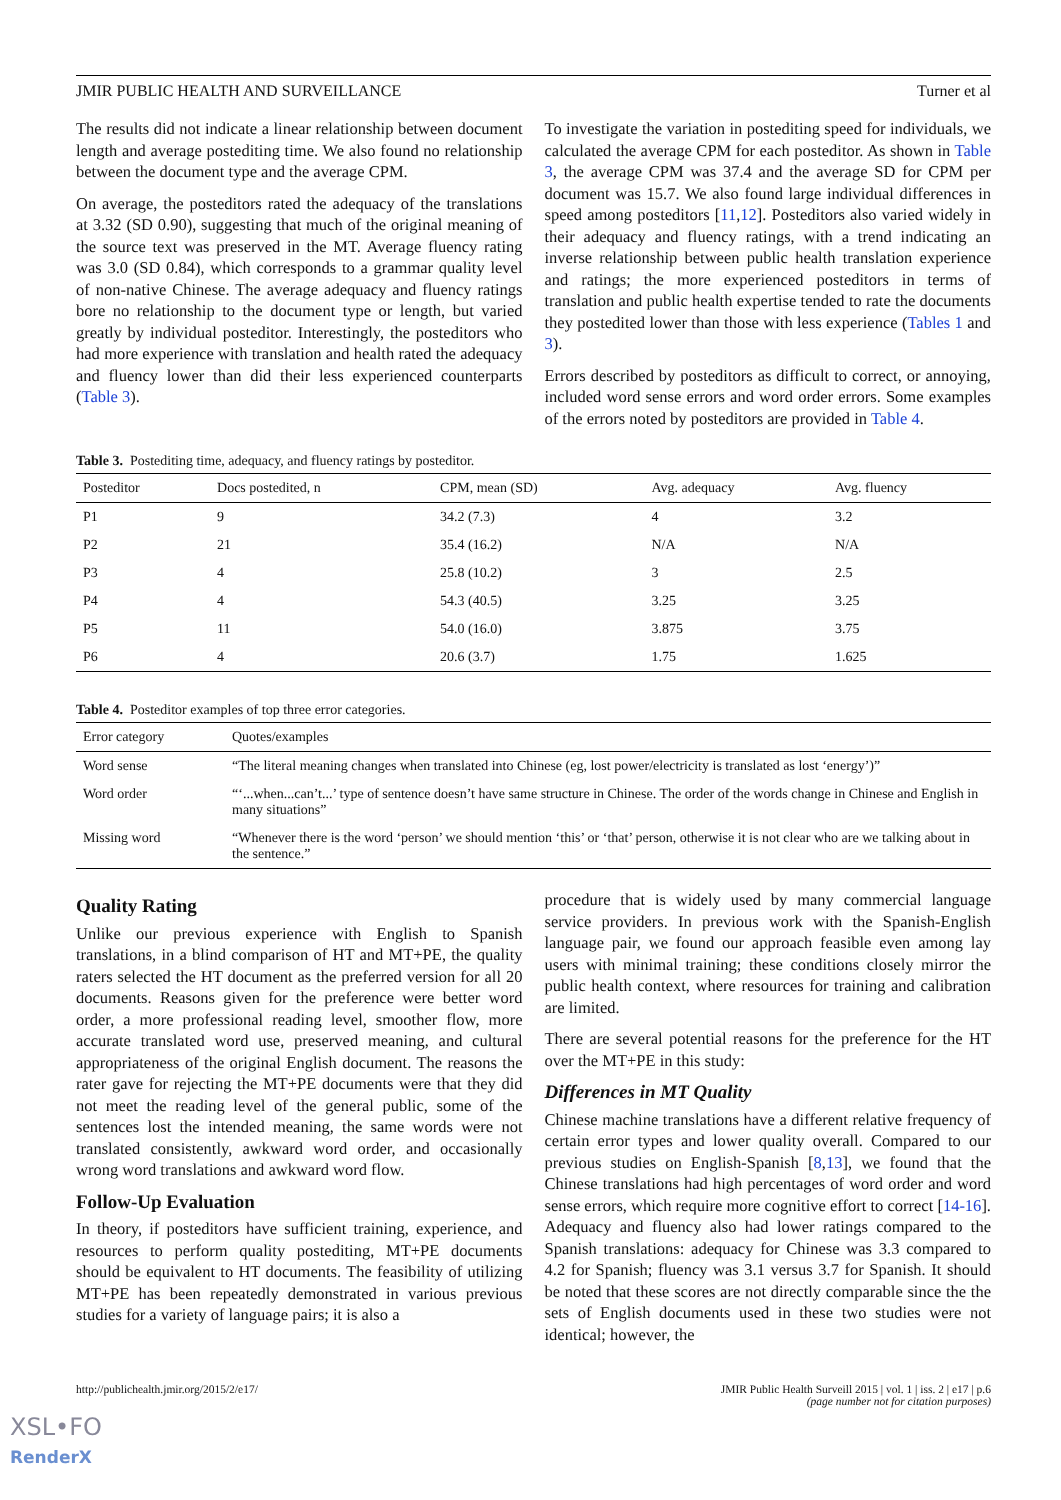JMIR PUBLIC HEALTH AND SURVEILLANCE Turner et al
The results did not indicate a linear relationship between document length and average postediting time. We also found no relationship between the document type and the average CPM.
On average, the posteditors rated the adequacy of the translations at 3.32 (SD 0.90), suggesting that much of the original meaning of the source text was preserved in the MT. Average fluency rating was 3.0 (SD 0.84), which corresponds to a grammar quality level of non-native Chinese. The average adequacy and fluency ratings bore no relationship to the document type or length, but varied greatly by individual posteditor. Interestingly, the posteditors who had more experience with translation and health rated the adequacy and fluency lower than did their less experienced counterparts (Table 3).
To investigate the variation in postediting speed for individuals, we calculated the average CPM for each posteditor. As shown in Table 3, the average CPM was 37.4 and the average SD for CPM per document was 15.7. We also found large individual differences in speed among posteditors [11,12]. Posteditors also varied widely in their adequacy and fluency ratings, with a trend indicating an inverse relationship between public health translation experience and ratings; the more experienced posteditors in terms of translation and public health expertise tended to rate the documents they postedited lower than those with less experience (Tables 1 and 3).
Errors described by posteditors as difficult to correct, or annoying, included word sense errors and word order errors. Some examples of the errors noted by posteditors are provided in Table 4.
Table 3. Postediting time, adequacy, and fluency ratings by posteditor.
| Posteditor | Docs postedited, n | CPM, mean (SD) | Avg. adequacy | Avg. fluency |
| --- | --- | --- | --- | --- |
| P1 | 9 | 34.2 (7.3) | 4 | 3.2 |
| P2 | 21 | 35.4 (16.2) | N/A | N/A |
| P3 | 4 | 25.8 (10.2) | 3 | 2.5 |
| P4 | 4 | 54.3 (40.5) | 3.25 | 3.25 |
| P5 | 11 | 54.0 (16.0) | 3.875 | 3.75 |
| P6 | 4 | 20.6 (3.7) | 1.75 | 1.625 |
Table 4. Posteditor examples of top three error categories.
| Error category | Quotes/examples |
| --- | --- |
| Word sense | “The literal meaning changes when translated into Chinese (eg, lost power/electricity is translated as lost ‘energy’)” |
| Word order | “‘...when...can’t...’ type of sentence doesn’t have same structure in Chinese. The order of the words change in Chinese and English in many situations” |
| Missing word | “Whenever there is the word ‘person’ we should mention ‘this’ or ‘that’ person, otherwise it is not clear who are we talking about in the sentence.” |
Quality Rating
Unlike our previous experience with English to Spanish translations, in a blind comparison of HT and MT+PE, the quality raters selected the HT document as the preferred version for all 20 documents. Reasons given for the preference were better word order, a more professional reading level, smoother flow, more accurate translated word use, preserved meaning, and cultural appropriateness of the original English document. The reasons the rater gave for rejecting the MT+PE documents were that they did not meet the reading level of the general public, some of the sentences lost the intended meaning, the same words were not translated consistently, awkward word order, and occasionally wrong word translations and awkward word flow.
Follow-Up Evaluation
In theory, if posteditors have sufficient training, experience, and resources to perform quality postediting, MT+PE documents should be equivalent to HT documents. The feasibility of utilizing MT+PE has been repeatedly demonstrated in various previous studies for a variety of language pairs; it is also a
procedure that is widely used by many commercial language service providers. In previous work with the Spanish-English language pair, we found our approach feasible even among lay users with minimal training; these conditions closely mirror the public health context, where resources for training and calibration are limited.
There are several potential reasons for the preference for the HT over the MT+PE in this study:
Differences in MT Quality
Chinese machine translations have a different relative frequency of certain error types and lower quality overall. Compared to our previous studies on English-Spanish [8,13], we found that the Chinese translations had high percentages of word order and word sense errors, which require more cognitive effort to correct [14-16]. Adequacy and fluency also had lower ratings compared to the Spanish translations: adequacy for Chinese was 3.3 compared to 4.2 for Spanish; fluency was 3.1 versus 3.7 for Spanish. It should be noted that these scores are not directly comparable since the the sets of English documents used in these two studies were not identical; however, the
http://publichealth.jmir.org/2015/2/e17/ JMIR Public Health Surveill 2015 | vol. 1 | iss. 2 | e17 | p.6
(page number not for citation purposes)
XSL•FO
RenderX